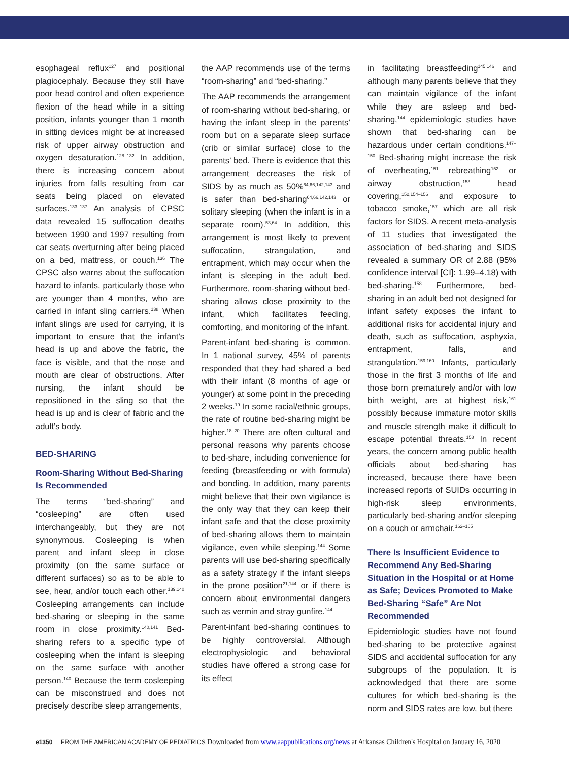esophageal reflux<sup>127</sup> and positional plagiocephaly. Because they still have poor head control and often experience flexion of the head while in a sitting position, infants younger than 1 month in sitting devices might be at increased risk of upper airway obstruction and oxygen desaturation.<sup>128–132</sup> In addition, there is increasing concern about injuries from falls resulting from car seats being placed on elevated surfaces.<sup>133–137</sup> An analysis of CPSC data revealed 15 suffocation deaths between 1990 and 1997 resulting from car seats overturning after being placed on a bed, mattress, or couch.<sup>136</sup> The CPSC also warns about the suffocation hazard to infants, particularly those who are younger than 4 months, who are carried in infant sling carriers.<sup>138</sup> When infant slings are used for carrying, it is important to ensure that the infant’s head is up and above the fabric, the face is visible, and that the nose and mouth are clear of obstructions. After nursing, the infant should be repositioned in the sling so that the head is up and is clear of fabric and the adult’s body.
BED-SHARING
Room-Sharing Without Bed-Sharing Is Recommended
The terms “bed-sharing” and “cosleeping” are often used interchangeably, but they are not synonymous. Cosleeping is when parent and infant sleep in close proximity (on the same surface or different surfaces) so as to be able to see, hear, and/or touch each other.<sup>139,140</sup> Cosleeping arrangements can include bed-sharing or sleeping in the same room in close proximity.<sup>140,141</sup> Bed-sharing refers to a specific type of cosleeping when the infant is sleeping on the same surface with another person.<sup>140</sup> Because the term cosleeping can be misconstrued and does not precisely describe sleep arrangements,
the AAP recommends use of the terms “room-sharing” and “bed-sharing.”
The AAP recommends the arrangement of room-sharing without bed-sharing, or having the infant sleep in the parents’ room but on a separate sleep surface (crib or similar surface) close to the parents’ bed. There is evidence that this arrangement decreases the risk of SIDS by as much as 50%<sup>64,66,142,143</sup> and is safer than bed-sharing<sup>64,66,142,143</sup> or solitary sleeping (when the infant is in a separate room).<sup>53,64</sup> In addition, this arrangement is most likely to prevent suffocation, strangulation, and entrapment, which may occur when the infant is sleeping in the adult bed. Furthermore, room-sharing without bed-sharing allows close proximity to the infant, which facilitates feeding, comforting, and monitoring of the infant.
Parent-infant bed-sharing is common. In 1 national survey, 45% of parents responded that they had shared a bed with their infant (8 months of age or younger) at some point in the preceding 2 weeks.<sup>19</sup> In some racial/ethnic groups, the rate of routine bed-sharing might be higher.<sup>18–20</sup> There are often cultural and personal reasons why parents choose to bed-share, including convenience for feeding (breastfeeding or with formula) and bonding. In addition, many parents might believe that their own vigilance is the only way that they can keep their infant safe and that the close proximity of bed-sharing allows them to maintain vigilance, even while sleeping.<sup>144</sup> Some parents will use bed-sharing specifically as a safety strategy if the infant sleeps in the prone position<sup>21,144</sup> or if there is concern about environmental dangers such as vermin and stray gunfire.<sup>144</sup>
Parent-infant bed-sharing continues to be highly controversial. Although electrophysiologic and behavioral studies have offered a strong case for its effect
in facilitating breastfeeding<sup>145,146</sup> and although many parents believe that they can maintain vigilance of the infant while they are asleep and bed-sharing,<sup>144</sup> epidemiologic studies have shown that bed-sharing can be hazardous under certain conditions.<sup>147–150</sup> Bed-sharing might increase the risk of overheating,<sup>151</sup> rebreathing<sup>152</sup> or airway obstruction,<sup>153</sup> head covering,<sup>152,154–156</sup> and exposure to tobacco smoke,<sup>157</sup> which are all risk factors for SIDS. A recent meta-analysis of 11 studies that investigated the association of bed-sharing and SIDS revealed a summary OR of 2.88 (95% confidence interval [CI]: 1.99–4.18) with bed-sharing.<sup>158</sup> Furthermore, bed-sharing in an adult bed not designed for infant safety exposes the infant to additional risks for accidental injury and death, such as suffocation, asphyxia, entrapment, falls, and strangulation.<sup>159,160</sup> Infants, particularly those in the first 3 months of life and those born prematurely and/or with low birth weight, are at highest risk,<sup>161</sup> possibly because immature motor skills and muscle strength make it difficult to escape potential threats.<sup>158</sup> In recent years, the concern among public health officials about bed-sharing has increased, because there have been increased reports of SUIDs occurring in high-risk sleep environments, particularly bed-sharing and/or sleeping on a couch or armchair.<sup>162–165</sup>
There Is Insufficient Evidence to Recommend Any Bed-Sharing Situation in the Hospital or at Home as Safe; Devices Promoted to Make Bed-Sharing “Safe” Are Not Recommended
Epidemiologic studies have not found bed-sharing to be protective against SIDS and accidental suffocation for any subgroups of the population. It is acknowledged that there are some cultures for which bed-sharing is the norm and SIDS rates are low, but there
e1350 FROM THE AMERICAN ACADEMY OF PEDIATRICS Downloaded from www.aappublications.org/news at Arkansas Children's Hospital on January 16, 2020